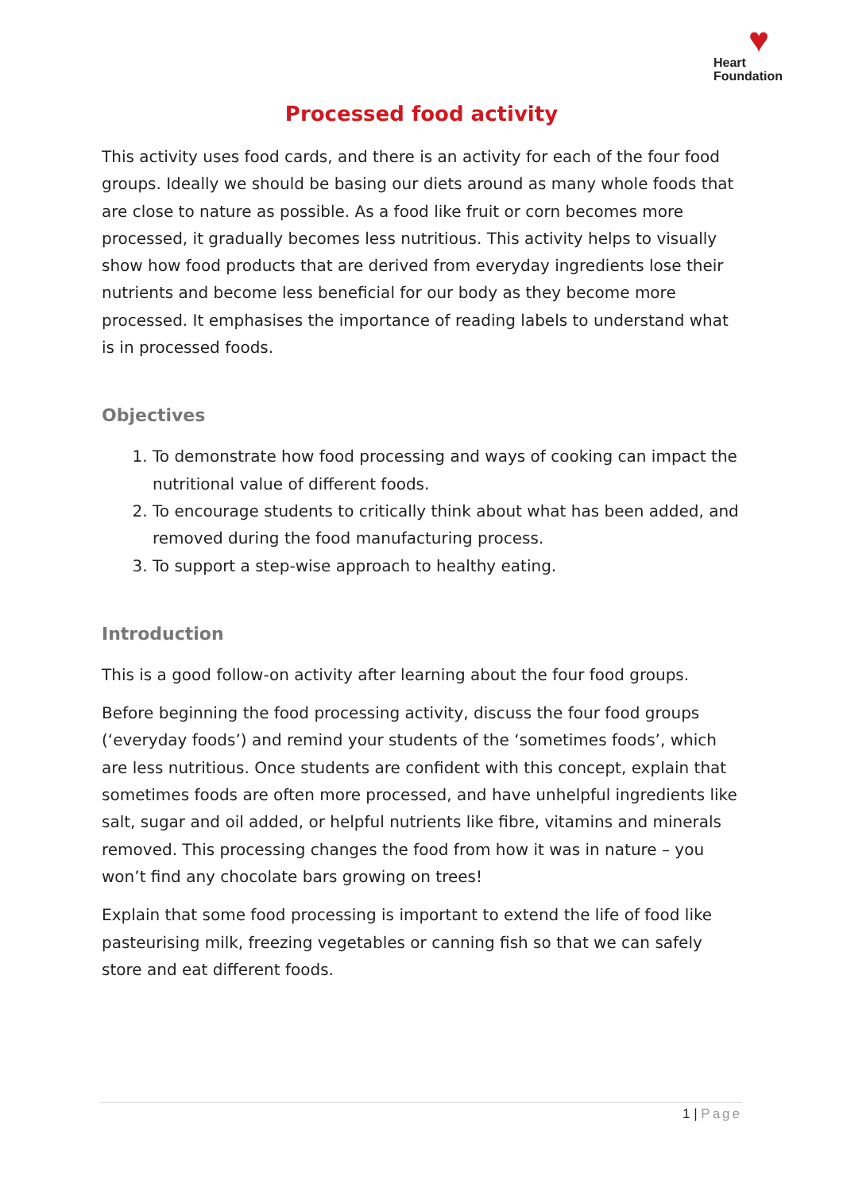♥
Heart
Foundation
Processed food activity
This activity uses food cards, and there is an activity for each of the four food groups. Ideally we should be basing our diets around as many whole foods that are close to nature as possible. As a food like fruit or corn becomes more processed, it gradually becomes less nutritious. This activity helps to visually show how food products that are derived from everyday ingredients lose their nutrients and become less beneficial for our body as they become more processed. It emphasises the importance of reading labels to understand what is in processed foods.
Objectives
1. To demonstrate how food processing and ways of cooking can impact the nutritional value of different foods.
2. To encourage students to critically think about what has been added, and removed during the food manufacturing process.
3. To support a step-wise approach to healthy eating.
Introduction
This is a good follow-on activity after learning about the four food groups.
Before beginning the food processing activity, discuss the four food groups (‘everyday foods’) and remind your students of the ‘sometimes foods’, which are less nutritious. Once students are confident with this concept, explain that sometimes foods are often more processed, and have unhelpful ingredients like salt, sugar and oil added, or helpful nutrients like fibre, vitamins and minerals removed. This processing changes the food from how it was in nature – you won’t find any chocolate bars growing on trees!
Explain that some food processing is important to extend the life of food like pasteurising milk, freezing vegetables or canning fish so that we can safely store and eat different foods.
1 | Page